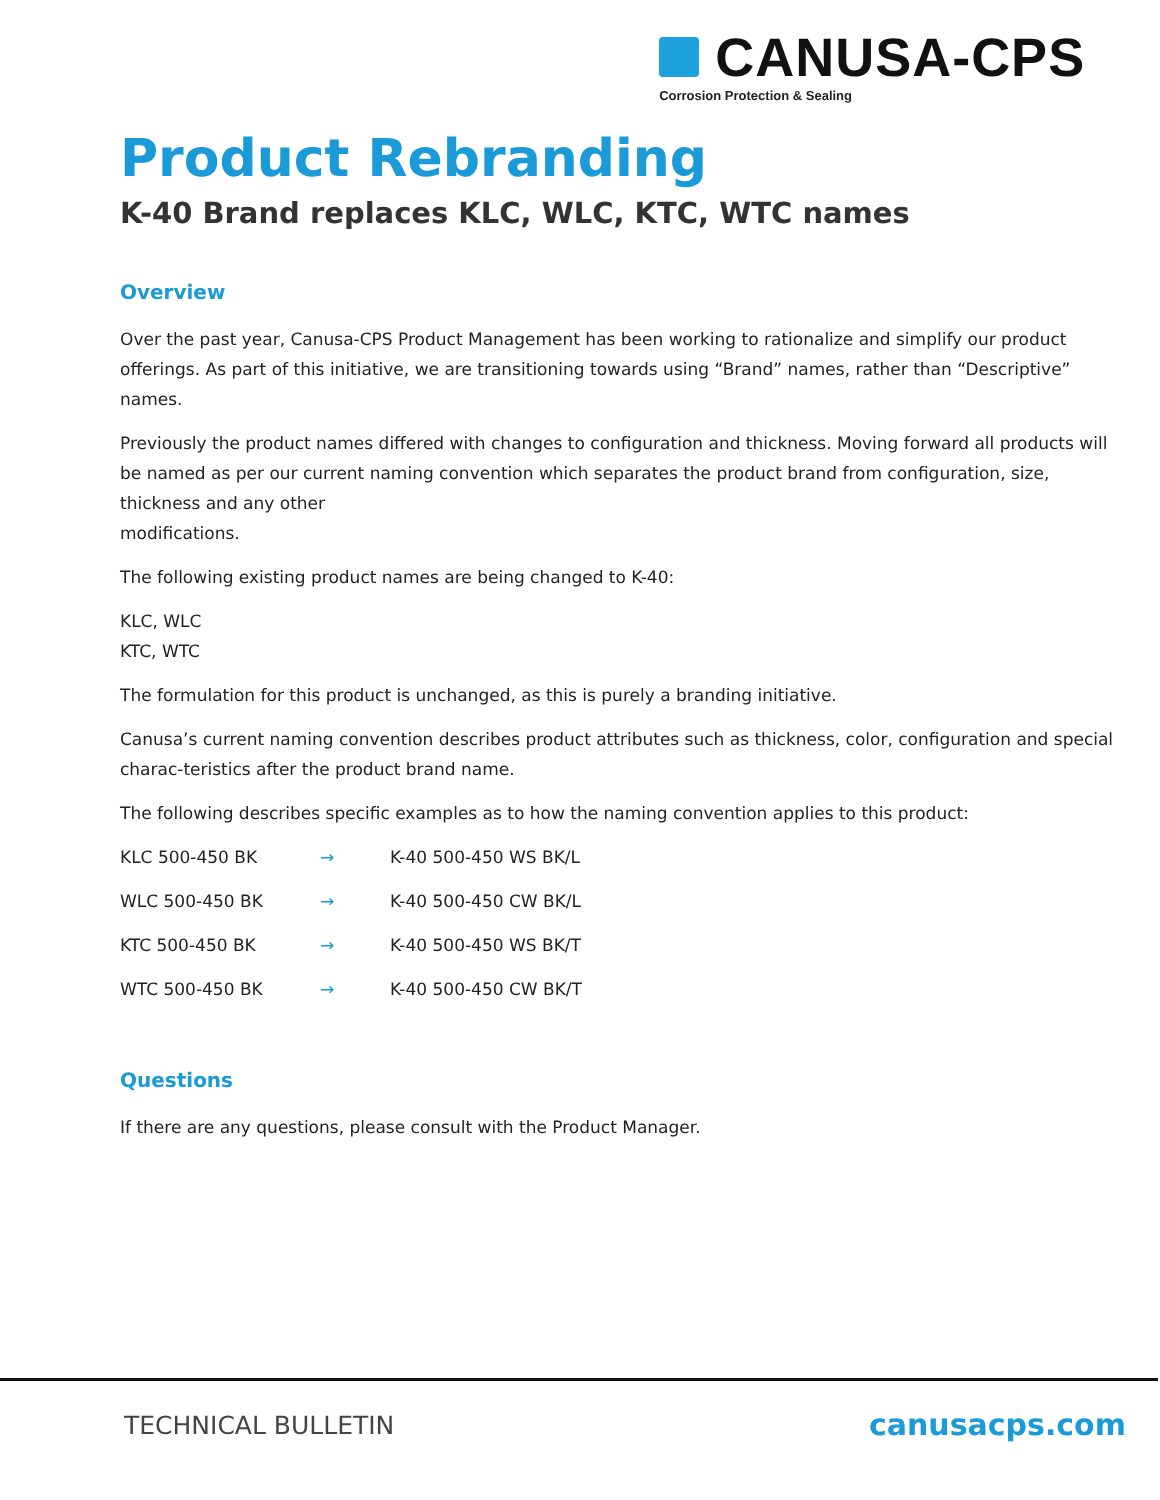CANUSA-CPS
Corrosion Protection & Sealing
Product Rebranding
K-40 Brand replaces KLC, WLC, KTC, WTC names
Overview
Over the past year, Canusa-CPS Product Management has been working to rationalize and simplify our product offerings. As part of this initiative, we are transitioning towards using “Brand” names, rather than “Descriptive” names.
Previously the product names differed with changes to configuration and thickness. Moving forward all products will be named as per our current naming convention which separates the product brand from configuration, size, thickness and any other
modifications.
The following existing product names are being changed to K-40:
KLC, WLC
KTC, WTC
The formulation for this product is unchanged, as this is purely a branding initiative.
Canusa’s current naming convention describes product attributes such as thickness, color, configuration and special charac-teristics after the product brand name.
The following describes specific examples as to how the naming convention applies to this product:
| KLC 500-450 BK | → | K-40 500-450 WS BK/L |
| WLC 500-450 BK | → | K-40 500-450 CW BK/L |
| KTC 500-450 BK | → | K-40 500-450 WS BK/T |
| WTC 500-450 BK | → | K-40 500-450 CW BK/T |
Questions
If there are any questions, please consult with the Product Manager.
TECHNICAL BULLETIN canusacps.com